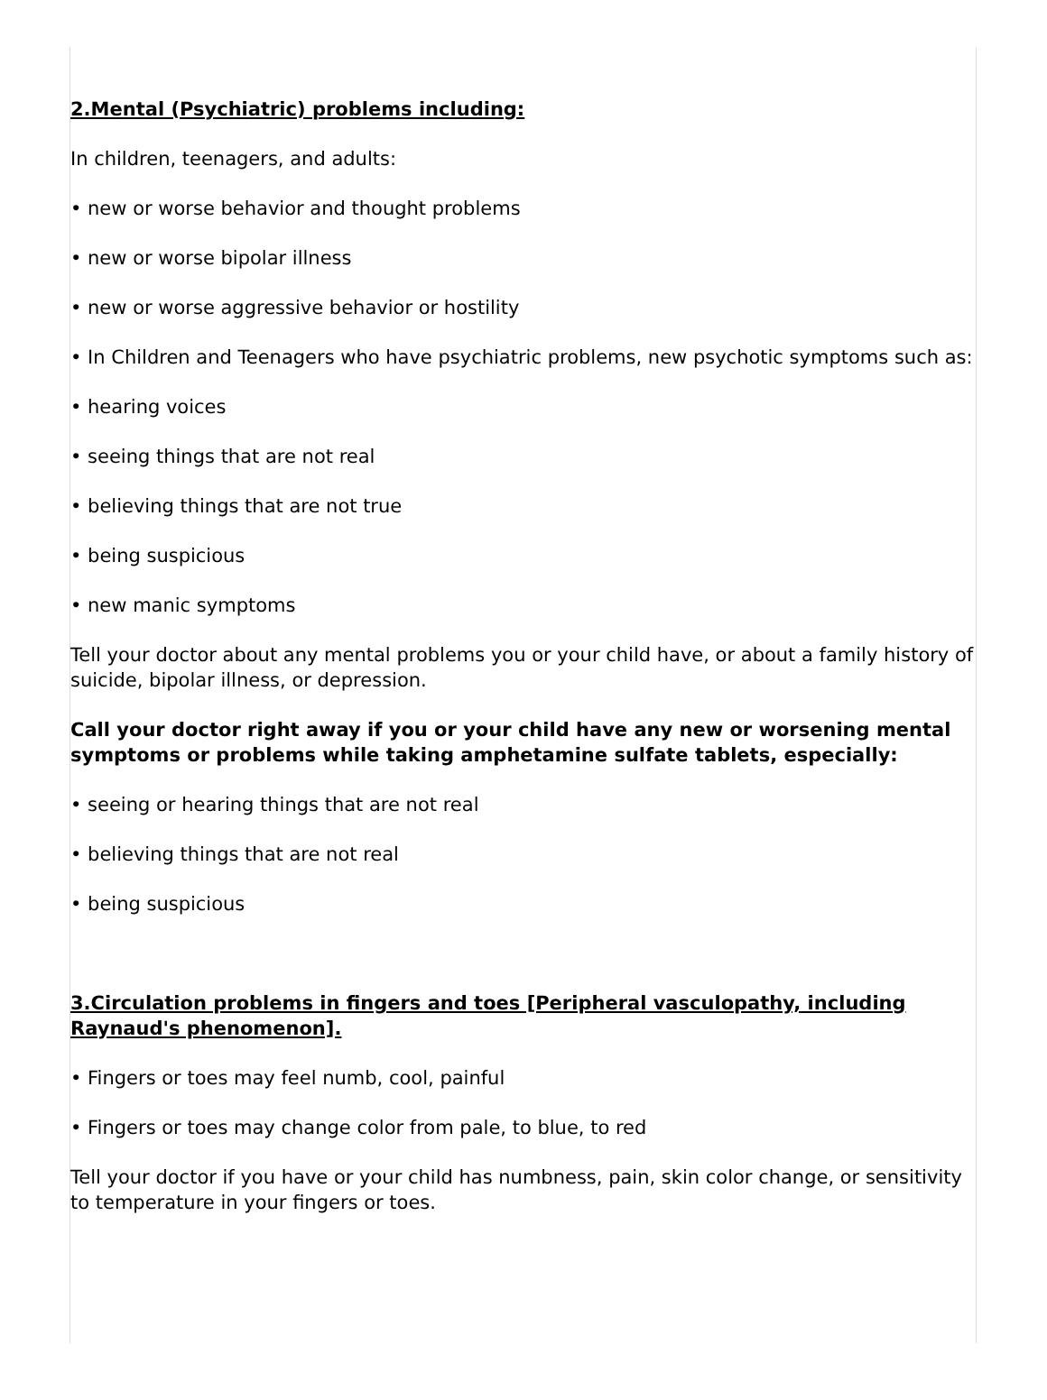2.Mental (Psychiatric) problems including:
In children, teenagers, and adults:
• new or worse behavior and thought problems
• new or worse bipolar illness
• new or worse aggressive behavior or hostility
• In Children and Teenagers who have psychiatric problems, new psychotic symptoms such as:
• hearing voices
• seeing things that are not real
• believing things that are not true
• being suspicious
• new manic symptoms
Tell your doctor about any mental problems you or your child have, or about a family history of suicide, bipolar illness, or depression.
Call your doctor right away if you or your child have any new or worsening mental symptoms or problems while taking amphetamine sulfate tablets, especially:
• seeing or hearing things that are not real
• believing things that are not real
• being suspicious
3.Circulation problems in fingers and toes [Peripheral vasculopathy, including Raynaud's phenomenon].
• Fingers or toes may feel numb, cool, painful
• Fingers or toes may change color from pale, to blue, to red
Tell your doctor if you have or your child has numbness, pain, skin color change, or sensitivity to temperature in your fingers or toes.